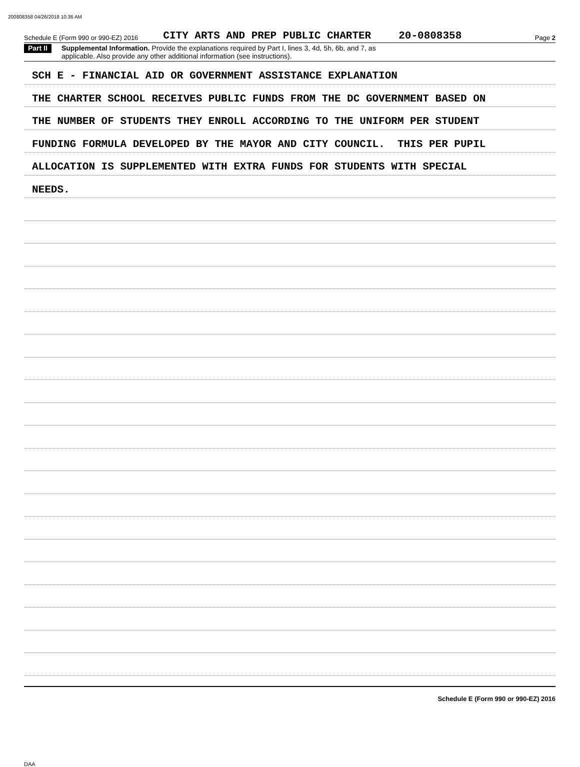200808358 04/26/2018 10:36 AM
Schedule E (Form 990 or 990-EZ) 2016 CITY ARTS AND PREP PUBLIC CHARTER 20-0808358 Page 2
Part II Supplemental Information. Provide the explanations required by Part I, lines 3, 4d, 5h, 6b, and 7, as
applicable. Also provide any other additional information (see instructions).
SCH E - FINANCIAL AID OR GOVERNMENT ASSISTANCE EXPLANATION
THE CHARTER SCHOOL RECEIVES PUBLIC FUNDS FROM THE DC GOVERNMENT BASED ON
THE NUMBER OF STUDENTS THEY ENROLL ACCORDING TO THE UNIFORM PER STUDENT
FUNDING FORMULA DEVELOPED BY THE MAYOR AND CITY COUNCIL. THIS PER PUPIL
ALLOCATION IS SUPPLEMENTED WITH EXTRA FUNDS FOR STUDENTS WITH SPECIAL
NEEDS.
Schedule E (Form 990 or 990-EZ) 2016
DAA